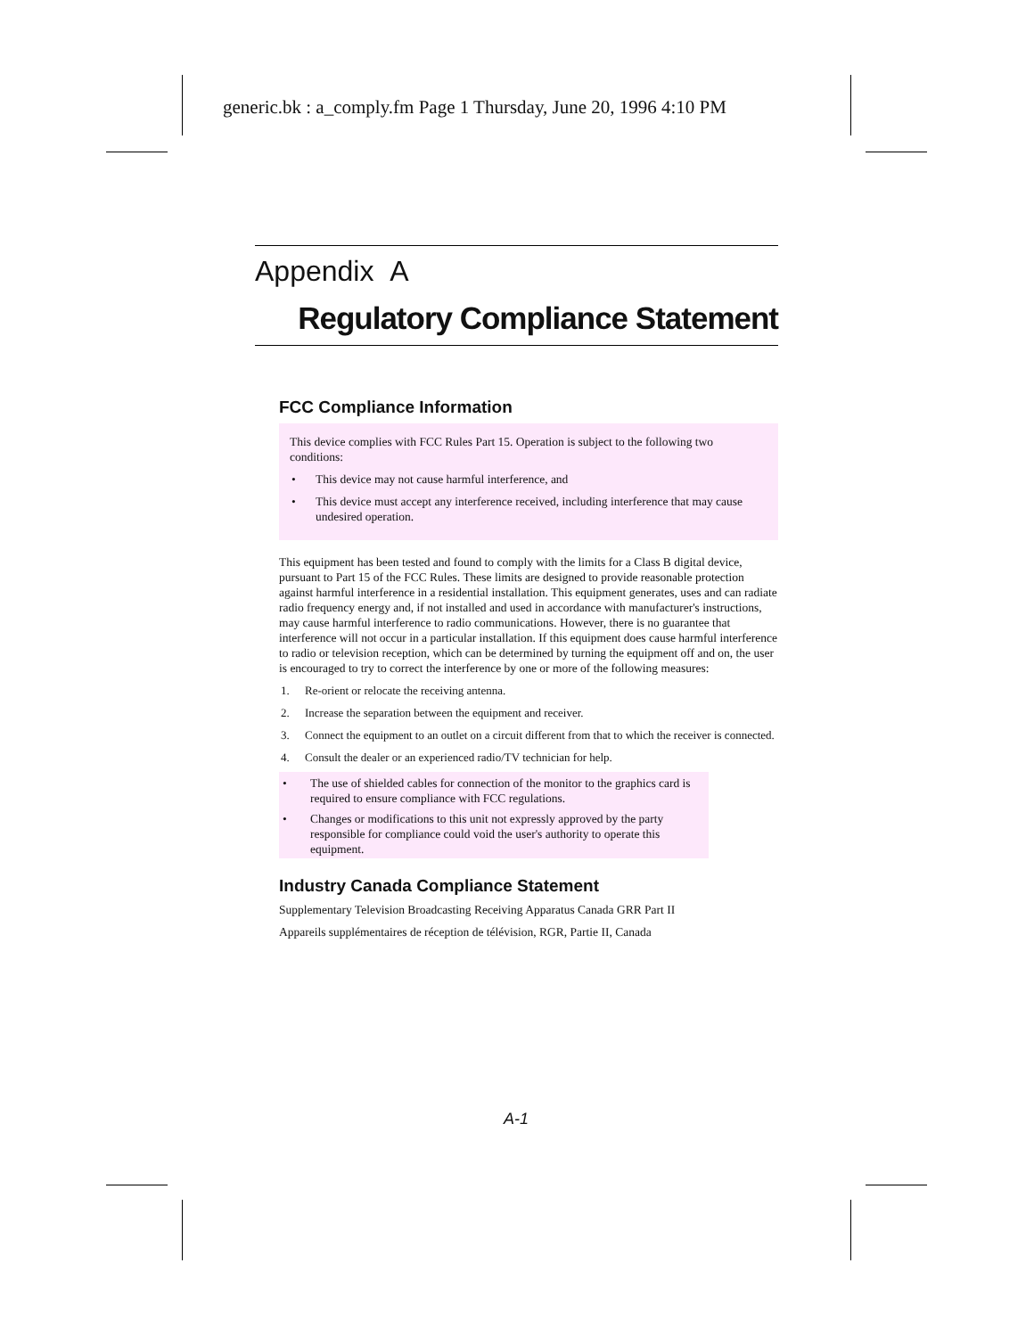generic.bk : a_comply.fm Page 1 Thursday, June 20, 1996 4:10 PM
Appendix A
Regulatory Compliance Statement
FCC Compliance Information
This device complies with FCC Rules Part 15. Operation is subject to the following two conditions:
• This device may not cause harmful interference, and
• This device must accept any interference received, including interference that may cause undesired operation.
This equipment has been tested and found to comply with the limits for a Class B digital device, pursuant to Part 15 of the FCC Rules. These limits are designed to provide reasonable protection against harmful interference in a residential installation. This equipment generates, uses and can radiate radio frequency energy and, if not installed and used in accordance with manufacturer's instructions, may cause harmful interference to radio communications. However, there is no guarantee that interference will not occur in a particular installation. If this equipment does cause harmful interference to radio or television reception, which can be determined by turning the equipment off and on, the user is encouraged to try to correct the interference by one or more of the following measures:
1. Re-orient or relocate the receiving antenna.
2. Increase the separation between the equipment and receiver.
3. Connect the equipment to an outlet on a circuit different from that to which the receiver is connected.
4. Consult the dealer or an experienced radio/TV technician for help.
• The use of shielded cables for connection of the monitor to the graphics card is required to ensure compliance with FCC regulations.
• Changes or modifications to this unit not expressly approved by the party responsible for compliance could void the user's authority to operate this equipment.
Industry Canada Compliance Statement
Supplementary Television Broadcasting Receiving Apparatus Canada GRR Part II
Appareils supplémentaires de réception de télévision, RGR, Partie II, Canada
A-1